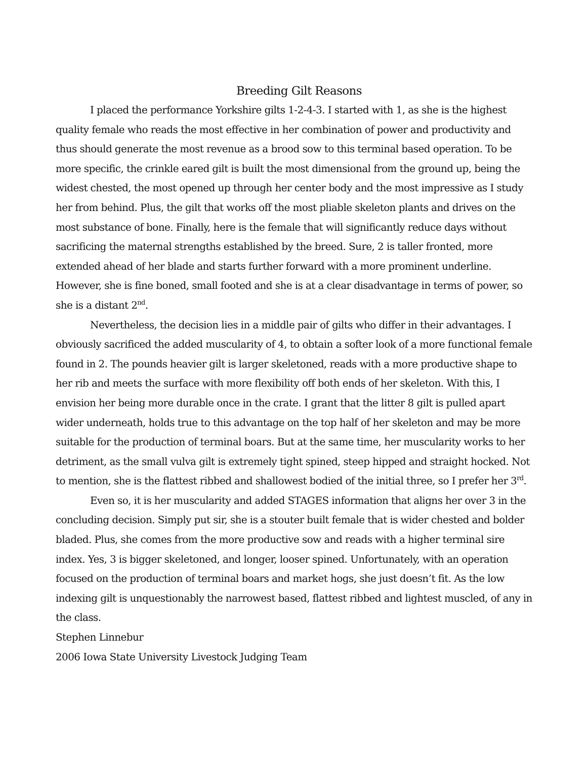Breeding Gilt Reasons
I placed the performance Yorkshire gilts 1-2-4-3. I started with 1, as she is the highest quality female who reads the most effective in her combination of power and productivity and thus should generate the most revenue as a brood sow to this terminal based operation. To be more specific, the crinkle eared gilt is built the most dimensional from the ground up, being the widest chested, the most opened up through her center body and the most impressive as I study her from behind. Plus, the gilt that works off the most pliable skeleton plants and drives on the most substance of bone. Finally, here is the female that will significantly reduce days without sacrificing the maternal strengths established by the breed. Sure, 2 is taller fronted, more extended ahead of her blade and starts further forward with a more prominent underline. However, she is fine boned, small footed and she is at a clear disadvantage in terms of power, so she is a distant 2<sup>nd</sup>.
Nevertheless, the decision lies in a middle pair of gilts who differ in their advantages. I obviously sacrificed the added muscularity of 4, to obtain a softer look of a more functional female found in 2. The pounds heavier gilt is larger skeletoned, reads with a more productive shape to her rib and meets the surface with more flexibility off both ends of her skeleton. With this, I envision her being more durable once in the crate. I grant that the litter 8 gilt is pulled apart wider underneath, holds true to this advantage on the top half of her skeleton and may be more suitable for the production of terminal boars. But at the same time, her muscularity works to her detriment, as the small vulva gilt is extremely tight spined, steep hipped and straight hocked. Not to mention, she is the flattest ribbed and shallowest bodied of the initial three, so I prefer her 3<sup>rd</sup>.
Even so, it is her muscularity and added STAGES information that aligns her over 3 in the concluding decision. Simply put sir, she is a stouter built female that is wider chested and bolder bladed. Plus, she comes from the more productive sow and reads with a higher terminal sire index. Yes, 3 is bigger skeletoned, and longer, looser spined. Unfortunately, with an operation focused on the production of terminal boars and market hogs, she just doesn’t fit. As the low indexing gilt is unquestionably the narrowest based, flattest ribbed and lightest muscled, of any in the class.
Stephen Linnebur
2006 Iowa State University Livestock Judging Team